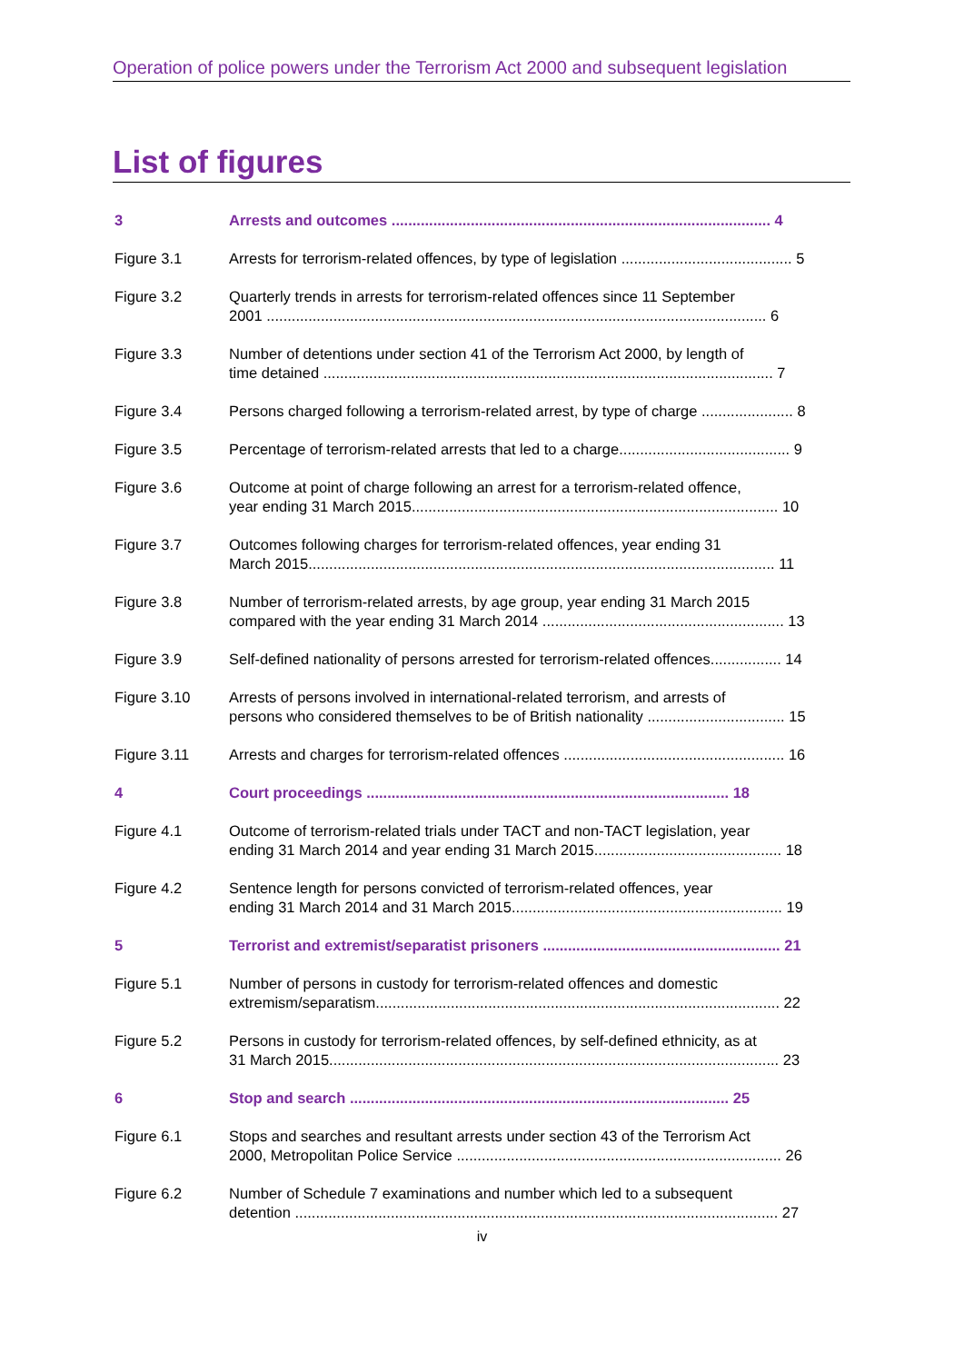Operation of police powers under the Terrorism Act 2000 and subsequent legislation
List of figures
3 Arrests and outcomes ........................................................................................... 4
Figure 3.1 Arrests for terrorism-related offences, by type of legislation ......................................... 5
Figure 3.2 Quarterly trends in arrests for terrorism-related offences since 11 September
2001 ........................................................................................................................ 6
Figure 3.3 Number of detentions under section 41 of the Terrorism Act 2000, by length of
time detained ............................................................................................................ 7
Figure 3.4 Persons charged following a terrorism-related arrest, by type of charge ...................... 8
Figure 3.5 Percentage of terrorism-related arrests that led to a charge......................................... 9
Figure 3.6 Outcome at point of charge following an arrest for a terrorism-related offence,
year ending 31 March 2015........................................................................................ 10
Figure 3.7 Outcomes following charges for terrorism-related offences, year ending 31
March 2015................................................................................................................ 11
Figure 3.8 Number of terrorism-related arrests, by age group, year ending 31 March 2015
compared with the year ending 31 March 2014 .......................................................... 13
Figure 3.9 Self-defined nationality of persons arrested for terrorism-related offences................. 14
Figure 3.10 Arrests of persons involved in international-related terrorism, and arrests of
persons who considered themselves to be of British nationality ................................. 15
Figure 3.11 Arrests and charges for terrorism-related offences ..................................................... 16
4 Court proceedings ....................................................................................... 18
Figure 4.1 Outcome of terrorism-related trials under TACT and non-TACT legislation, year
ending 31 March 2014 and year ending 31 March 2015............................................. 18
Figure 4.2 Sentence length for persons convicted of terrorism-related offences, year
ending 31 March 2014 and 31 March 2015................................................................. 19
5 Terrorist and extremist/separatist prisoners ......................................................... 21
Figure 5.1 Number of persons in custody for terrorism-related offences and domestic
extremism/separatism................................................................................................. 22
Figure 5.2 Persons in custody for terrorism-related offences, by self-defined ethnicity, as at
31 March 2015............................................................................................................ 23
6 Stop and search ........................................................................................... 25
Figure 6.1 Stops and searches and resultant arrests under section 43 of the Terrorism Act
2000, Metropolitan Police Service .............................................................................. 26
Figure 6.2 Number of Schedule 7 examinations and number which led to a subsequent
detention .................................................................................................................... 27
iv